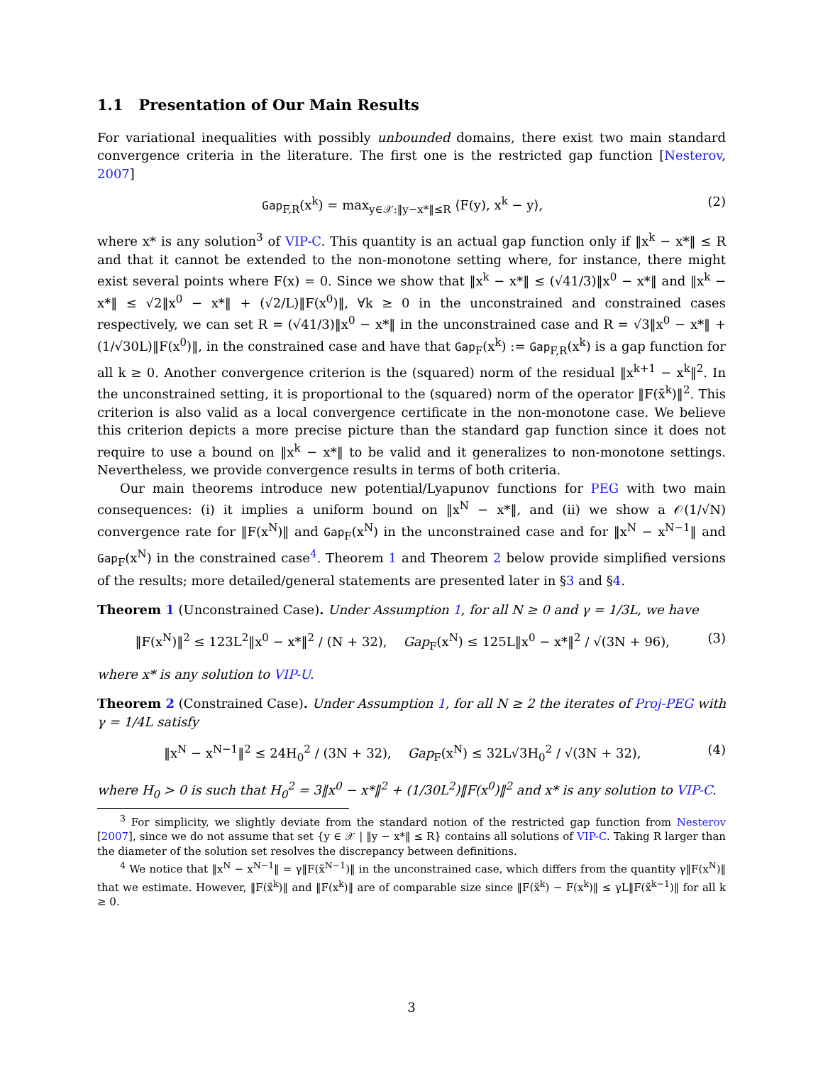1.1 Presentation of Our Main Results
For variational inequalities with possibly unbounded domains, there exist two main standard convergence criteria in the literature. The first one is the restricted gap function [Nesterov, 2007]
Gap<sub>F,R</sub>(x<sup>k</sup>) = max<sub>y∈𝒳:‖y−x*‖≤R</sub> ⟨F(y), x<sup>k</sup> − y⟩, (2)
where x* is any solution<sup>3</sup> of VIP-C. This quantity is an actual gap function only if ‖x<sup>k</sup> − x*‖ ≤ R and that it cannot be extended to the non-monotone setting where, for instance, there might exist several points where F(x) = 0. Since we show that ‖x<sup>k</sup> − x*‖ ≤ (√41/3)‖x<sup>0</sup> − x*‖ and ‖x<sup>k</sup> − x*‖ ≤ √2‖x<sup>0</sup> − x*‖ + (√2/L)‖F(x<sup>0</sup>)‖, ∀k ≥ 0 in the unconstrained and constrained cases respectively, we can set R = (√41/3)‖x<sup>0</sup> − x*‖ in the unconstrained case and R = √3‖x<sup>0</sup> − x*‖ + (1/√30L)‖F(x<sup>0</sup>)‖, in the constrained case and have that Gap<sub>F</sub>(x<sup>k</sup>) := Gap<sub>F,R</sub>(x<sup>k</sup>) is a gap function for all k ≥ 0. Another convergence criterion is the (squared) norm of the residual ‖x<sup>k+1</sup> − x<sup>k</sup>‖<sup>2</sup>. In the unconstrained setting, it is proportional to the (squared) norm of the operator ‖F(x̃<sup>k</sup>)‖<sup>2</sup>. This criterion is also valid as a local convergence certificate in the non-monotone case. We believe this criterion depicts a more precise picture than the standard gap function since it does not require to use a bound on ‖x<sup>k</sup> − x*‖ to be valid and it generalizes to non-monotone settings. Nevertheless, we provide convergence results in terms of both criteria.
Our main theorems introduce new potential/Lyapunov functions for PEG with two main consequences: (i) it implies a uniform bound on ‖x<sup>N</sup> − x*‖, and (ii) we show a 𝒪(1/√N) convergence rate for ‖F(x<sup>N</sup>)‖ and Gap<sub>F</sub>(x<sup>N</sup>) in the unconstrained case and for ‖x<sup>N</sup> − x<sup>N−1</sup>‖ and Gap<sub>F</sub>(x<sup>N</sup>) in the constrained case<sup>4</sup>. Theorem 1 and Theorem 2 below provide simplified versions of the results; more detailed/general statements are presented later in §3 and §4.
Theorem 1 (Unconstrained Case). Under Assumption 1, for all N ≥ 0 and γ = 1/3L, we have
‖F(x<sup>N</sup>)‖<sup>2</sup> ≤ 123L<sup>2</sup>‖x<sup>0</sup> − x*‖<sup>2</sup> / (N + 32), Gap<sub>F</sub>(x<sup>N</sup>) ≤ 125L‖x<sup>0</sup> − x*‖<sup>2</sup> / √(3N + 96), (3)
where x* is any solution to VIP-U.
Theorem 2 (Constrained Case). Under Assumption 1, for all N ≥ 2 the iterates of Proj-PEG with γ = 1/4L satisfy
‖x<sup>N</sup> − x<sup>N−1</sup>‖<sup>2</sup> ≤ 24H<sub>0</sub><sup>2</sup> / (3N + 32), Gap<sub>F</sub>(x<sup>N</sup>) ≤ 32L√3H<sub>0</sub><sup>2</sup> / √(3N + 32), (4)
where H<sub>0</sub> > 0 is such that H<sub>0</sub><sup>2</sup> = 3‖x<sup>0</sup> − x*‖<sup>2</sup> + (1/30L<sup>2</sup>)‖F(x<sup>0</sup>)‖<sup>2</sup> and x* is any solution to VIP-C.
<sup>3</sup> For simplicity, we slightly deviate from the standard notion of the restricted gap function from Nesterov [2007], since we do not assume that set {y ∈ 𝒳 | ‖y − x*‖ ≤ R} contains all solutions of VIP-C. Taking R larger than the diameter of the solution set resolves the discrepancy between definitions.
<sup>4</sup> We notice that ‖x<sup>N</sup> − x<sup>N−1</sup>‖ = γ‖F(x̃<sup>N−1</sup>)‖ in the unconstrained case, which differs from the quantity γ‖F(x<sup>N</sup>)‖ that we estimate. However, ‖F(x̃<sup>k</sup>)‖ and ‖F(x<sup>k</sup>)‖ are of comparable size since ‖F(x̃<sup>k</sup>) − F(x<sup>k</sup>)‖ ≤ γL‖F(x̃<sup>k−1</sup>)‖ for all k ≥ 0.
3